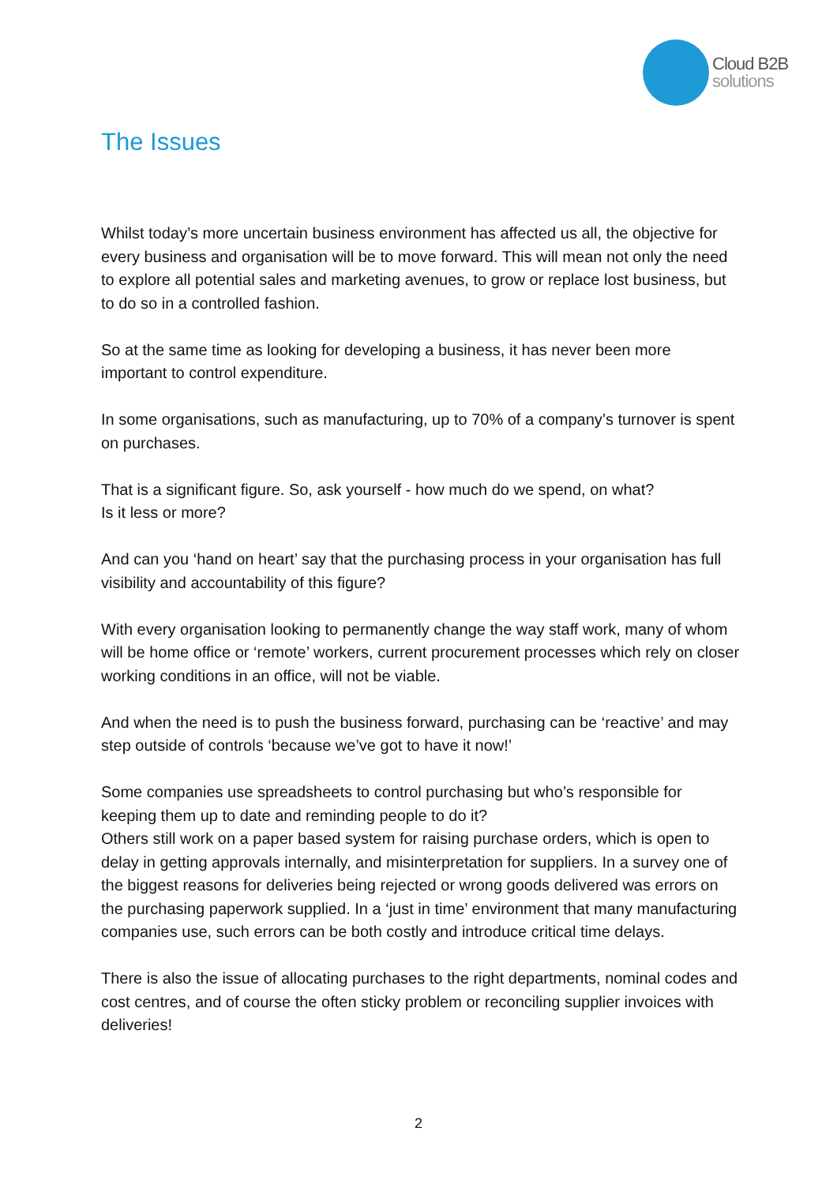Cloud B2B
solutions
The Issues
Whilst today’s more uncertain business environment has affected us all, the objective for every business and organisation will be to move forward. This will mean not only the need to explore all potential sales and marketing avenues, to grow or replace lost business, but to do so in a controlled fashion.
So at the same time as looking for developing a business, it has never been more important to control expenditure.
In some organisations, such as manufacturing, up to 70% of a company’s turnover is spent on purchases.
That is a significant figure. So, ask yourself - how much do we spend, on what?
Is it less or more?
And can you ‘hand on heart’ say that the purchasing process in your organisation has full visibility and accountability of this figure?
With every organisation looking to permanently change the way staff work, many of whom will be home office or ‘remote’ workers, current procurement processes which rely on closer working conditions in an office, will not be viable.
And when the need is to push the business forward, purchasing can be ‘reactive’ and may step outside of controls ‘because we’ve got to have it now!’
Some companies use spreadsheets to control purchasing but who’s responsible for keeping them up to date and reminding people to do it?
Others still work on a paper based system for raising purchase orders, which is open to delay in getting approvals internally, and misinterpretation for suppliers. In a survey one of the biggest reasons for deliveries being rejected or wrong goods delivered was errors on the purchasing paperwork supplied. In a ‘just in time’ environment that many manufacturing companies use, such errors can be both costly and introduce critical time delays.
There is also the issue of allocating purchases to the right departments, nominal codes and cost centres, and of course the often sticky problem or reconciling supplier invoices with deliveries!
2